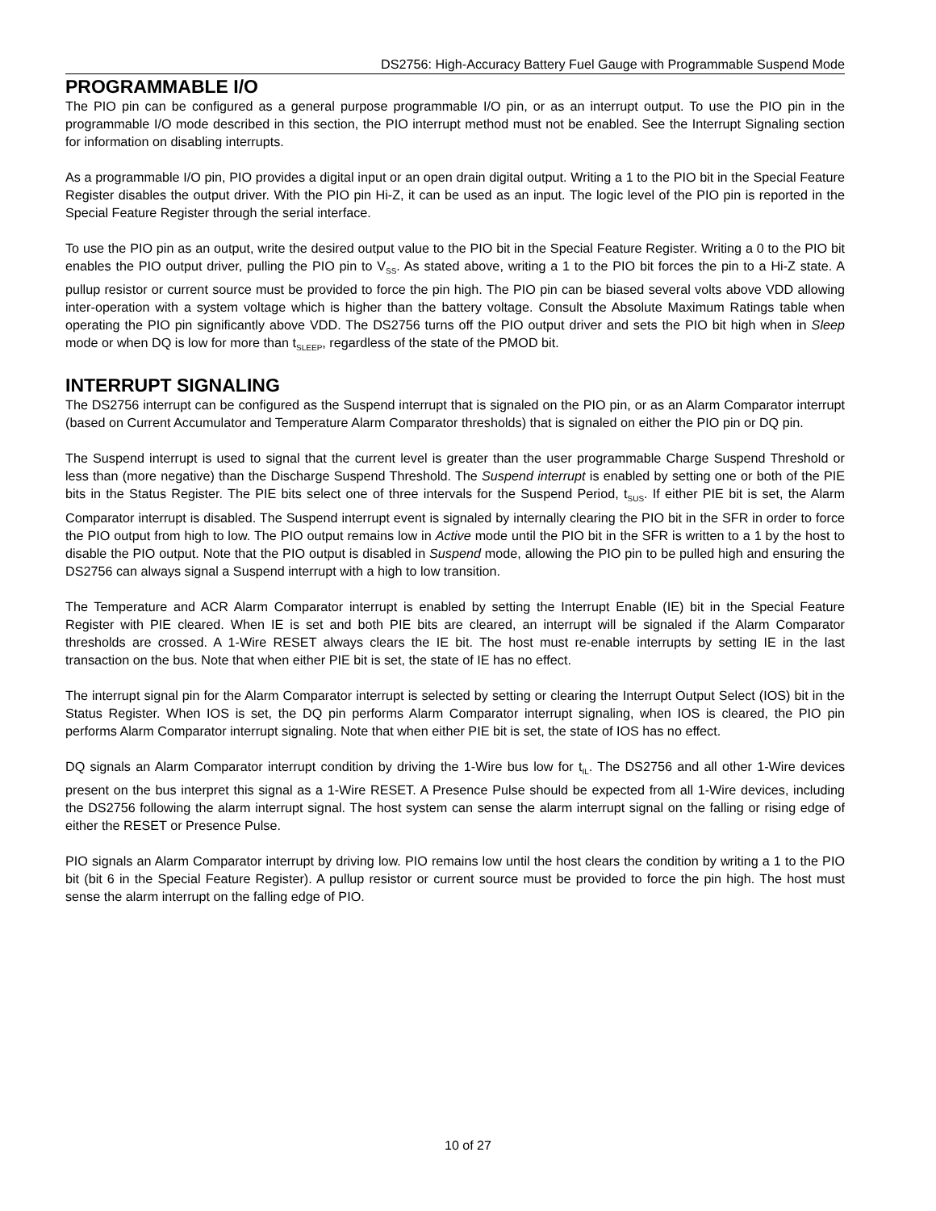DS2756: High-Accuracy Battery Fuel Gauge with Programmable Suspend Mode
PROGRAMMABLE I/O
The PIO pin can be configured as a general purpose programmable I/O pin, or as an interrupt output. To use the PIO pin in the programmable I/O mode described in this section, the PIO interrupt method must not be enabled. See the Interrupt Signaling section for information on disabling interrupts.
As a programmable I/O pin, PIO provides a digital input or an open drain digital output. Writing a 1 to the PIO bit in the Special Feature Register disables the output driver. With the PIO pin Hi-Z, it can be used as an input. The logic level of the PIO pin is reported in the Special Feature Register through the serial interface.
To use the PIO pin as an output, write the desired output value to the PIO bit in the Special Feature Register. Writing a 0 to the PIO bit enables the PIO output driver, pulling the PIO pin to V<sub>SS</sub>. As stated above, writing a 1 to the PIO bit forces the pin to a Hi-Z state. A pullup resistor or current source must be provided to force the pin high. The PIO pin can be biased several volts above VDD allowing inter-operation with a system voltage which is higher than the battery voltage. Consult the Absolute Maximum Ratings table when operating the PIO pin significantly above VDD. The DS2756 turns off the PIO output driver and sets the PIO bit high when in Sleep mode or when DQ is low for more than t<sub>SLEEP</sub>, regardless of the state of the PMOD bit.
INTERRUPT SIGNALING
The DS2756 interrupt can be configured as the Suspend interrupt that is signaled on the PIO pin, or as an Alarm Comparator interrupt (based on Current Accumulator and Temperature Alarm Comparator thresholds) that is signaled on either the PIO pin or DQ pin.
The Suspend interrupt is used to signal that the current level is greater than the user programmable Charge Suspend Threshold or less than (more negative) than the Discharge Suspend Threshold. The Suspend interrupt is enabled by setting one or both of the PIE bits in the Status Register. The PIE bits select one of three intervals for the Suspend Period, t<sub>SUS</sub>. If either PIE bit is set, the Alarm Comparator interrupt is disabled. The Suspend interrupt event is signaled by internally clearing the PIO bit in the SFR in order to force the PIO output from high to low. The PIO output remains low in Active mode until the PIO bit in the SFR is written to a 1 by the host to disable the PIO output. Note that the PIO output is disabled in Suspend mode, allowing the PIO pin to be pulled high and ensuring the DS2756 can always signal a Suspend interrupt with a high to low transition.
The Temperature and ACR Alarm Comparator interrupt is enabled by setting the Interrupt Enable (IE) bit in the Special Feature Register with PIE cleared. When IE is set and both PIE bits are cleared, an interrupt will be signaled if the Alarm Comparator thresholds are crossed. A 1-Wire RESET always clears the IE bit. The host must re-enable interrupts by setting IE in the last transaction on the bus. Note that when either PIE bit is set, the state of IE has no effect.
The interrupt signal pin for the Alarm Comparator interrupt is selected by setting or clearing the Interrupt Output Select (IOS) bit in the Status Register. When IOS is set, the DQ pin performs Alarm Comparator interrupt signaling, when IOS is cleared, the PIO pin performs Alarm Comparator interrupt signaling. Note that when either PIE bit is set, the state of IOS has no effect.
DQ signals an Alarm Comparator interrupt condition by driving the 1-Wire bus low for t<sub>IL</sub>. The DS2756 and all other 1-Wire devices present on the bus interpret this signal as a 1-Wire RESET. A Presence Pulse should be expected from all 1-Wire devices, including the DS2756 following the alarm interrupt signal. The host system can sense the alarm interrupt signal on the falling or rising edge of either the RESET or Presence Pulse.
PIO signals an Alarm Comparator interrupt by driving low. PIO remains low until the host clears the condition by writing a 1 to the PIO bit (bit 6 in the Special Feature Register). A pullup resistor or current source must be provided to force the pin high. The host must sense the alarm interrupt on the falling edge of PIO.
10 of 27